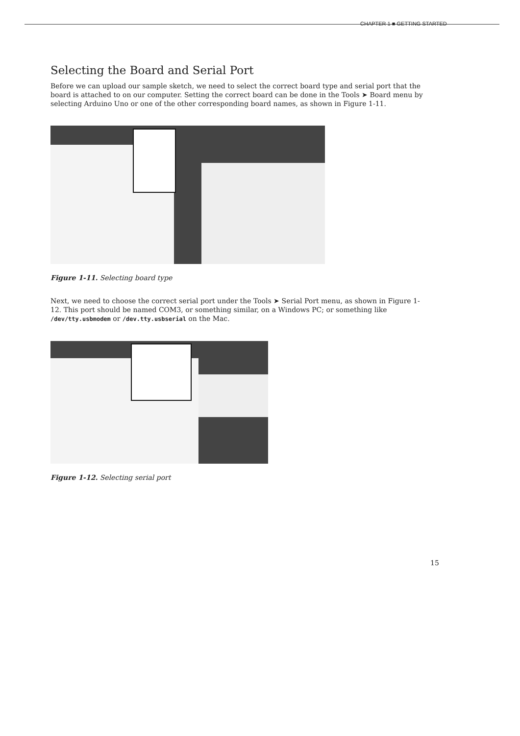CHAPTER 1 ■ GETTING STARTED
Selecting the Board and Serial Port
Before we can upload our sample sketch, we need to select the correct board type and serial port that the board is attached to on our computer. Setting the correct board can be done in the Tools ➤ Board menu by selecting Arduino Uno or one of the other corresponding board names, as shown in Figure 1-11.
Figure 1-11. Selecting board type
Next, we need to choose the correct serial port under the Tools ➤ Serial Port menu, as shown in Figure 1-12. This port should be named COM3, or something similar, on a Windows PC; or something like /dev/tty.usbmodem or /dev.tty.usbserial on the Mac.
Figure 1-12. Selecting serial port
15